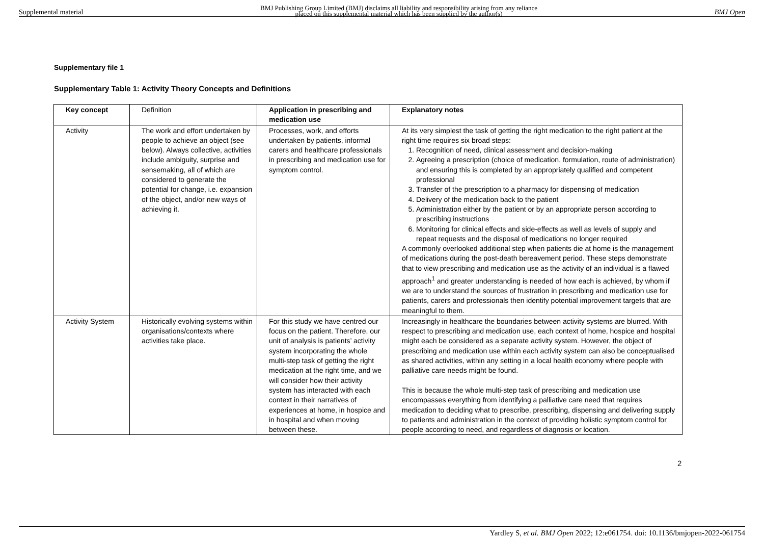Supplemental material BMJ Publishing Group Limited (BMJ) disclaims all liability and responsibility arising from any reliance
placed on this supplemental material which has been supplied by the author(s) BMJ Open
Supplementary file 1
Supplementary Table 1: Activity Theory Concepts and Definitions
| Key concept | Definition | Application in prescribing and medication use | Explanatory notes |
| Activity | The work and effort undertaken by people to achieve an object (see below). Always collective, activities include ambiguity, surprise and sensemaking, all of which are considered to generate the potential for change, i.e. expansion of the object, and/or new ways of achieving it. | Processes, work, and efforts undertaken by patients, informal carers and healthcare professionals in prescribing and medication use for symptom control. | At its very simplest the task of getting the right medication to the right patient at the right time requires six broad steps: 1. Recognition of need, clinical assessment and decision-making 2. Agreeing a prescription (choice of medication, formulation, route of administration) and ensuring this is completed by an appropriately qualified and competent professional 3. Transfer of the prescription to a pharmacy for dispensing of medication 4. Delivery of the medication back to the patient 5. Administration either by the patient or by an appropriate person according to prescribing instructions 6. Monitoring for clinical effects and side-effects as well as levels of supply and repeat requests and the disposal of medications no longer required A commonly overlooked additional step when patients die at home is the management of medications during the post-death bereavement period. These steps demonstrate that to view prescribing and medication use as the activity of an individual is a flawed approach<sup>1</sup> and greater understanding is needed of how each is achieved, by whom if we are to understand the sources of frustration in prescribing and medication use for patients, carers and professionals then identify potential improvement targets that are meaningful to them. |
| Activity System | Historically evolving systems within organisations/contexts where activities take place. | For this study we have centred our focus on the patient. Therefore, our unit of analysis is patients’ activity system incorporating the whole multi-step task of getting the right medication at the right time, and we will consider how their activity system has interacted with each context in their narratives of experiences at home, in hospice and in hospital and when moving between these. | Increasingly in healthcare the boundaries between activity systems are blurred. With respect to prescribing and medication use, each context of home, hospice and hospital might each be considered as a separate activity system. However, the object of prescribing and medication use within each activity system can also be conceptualised as shared activities, within any setting in a local health economy where people with palliative care needs might be found. This is because the whole multi-step task of prescribing and medication use encompasses everything from identifying a palliative care need that requires medication to deciding what to prescribe, prescribing, dispensing and delivering supply to patients and administration in the context of providing holistic symptom control for people according to need, and regardless of diagnosis or location. |
2
Yardley S, et al. BMJ Open 2022; 12:e061754. doi: 10.1136/bmjopen-2022-061754